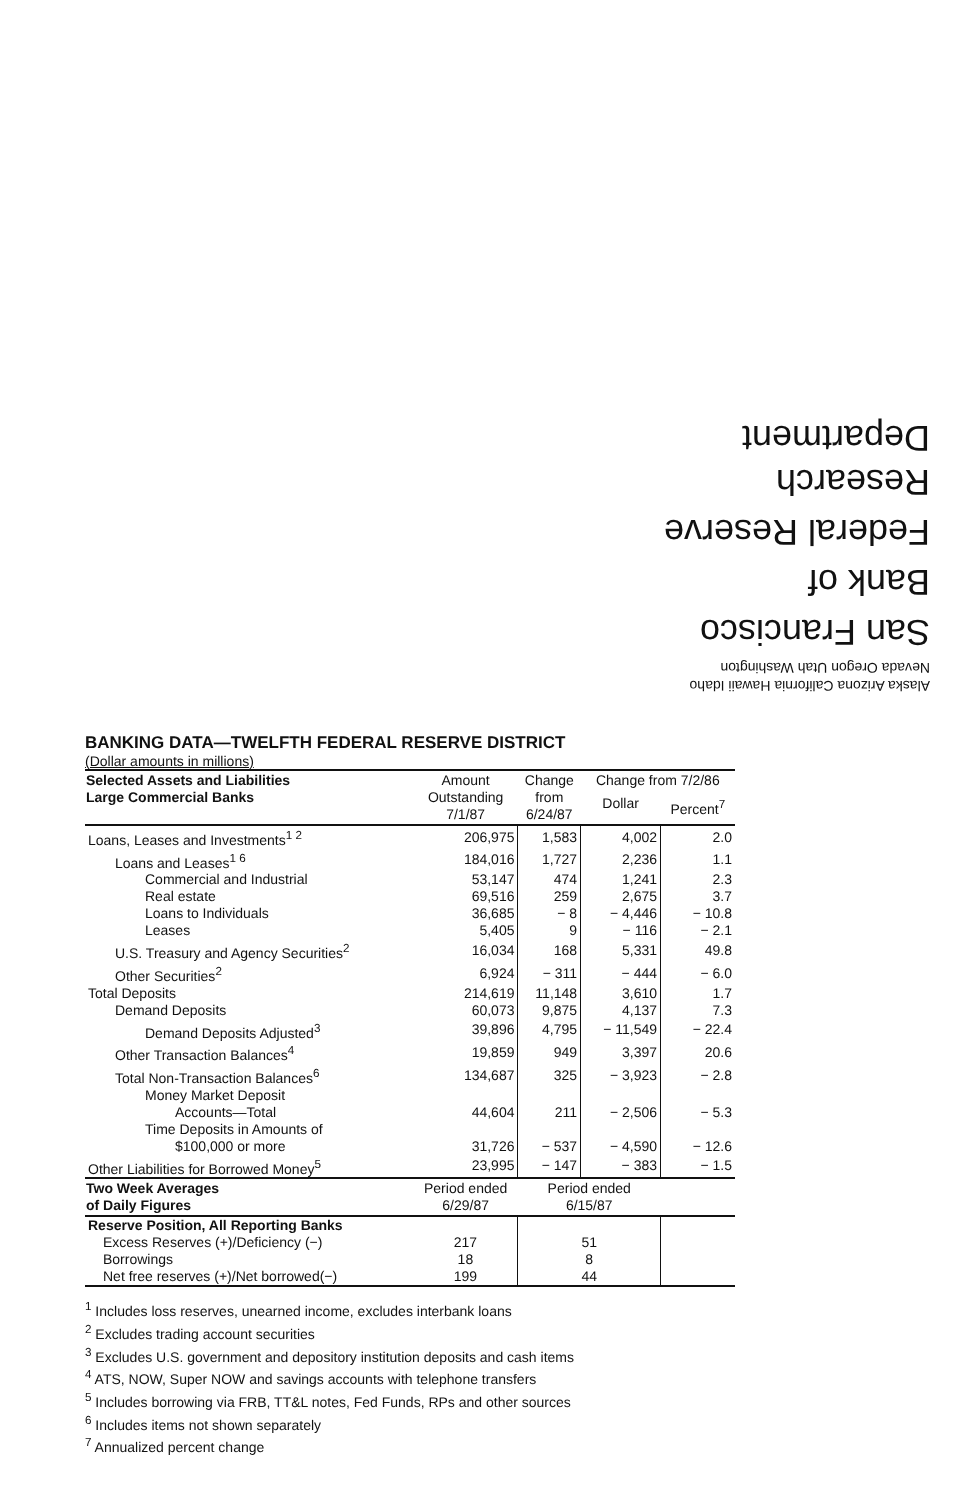Alaska Arizona California Hawaii Idaho
Nevada Oregon Utah Washington
San Francisco
Bank of
Federal Reserve
Research Department
BANKING DATA—TWELFTH FEDERAL RESERVE DISTRICT
(Dollar amounts in millions)
| Selected Assets and Liabilities Large Commercial Banks | Amount Outstanding 7/1/87 | Change from 6/24/87 | Change from 7/2/86 | |
| --- | --- | --- | --- | --- |
| | | | Dollar | Percent<sup>7</sup> |
| Loans, Leases and Investments<sup>1 2</sup> | 206,975 | 1,583 | 4,002 | 2.0 |
| Loans and Leases<sup>1 6</sup> | 184,016 | 1,727 | 2,236 | 1.1 |
| Commercial and Industrial | 53,147 | 474 | 1,241 | 2.3 |
| Real estate | 69,516 | 259 | 2,675 | 3.7 |
| Loans to Individuals | 36,685 | − 8 | − 4,446 | − 10.8 |
| Leases | 5,405 | 9 | − 116 | − 2.1 |
| U.S. Treasury and Agency Securities<sup>2</sup> | 16,034 | 168 | 5,331 | 49.8 |
| Other Securities<sup>2</sup> | 6,924 | − 311 | − 444 | − 6.0 |
| Total Deposits | 214,619 | 11,148 | 3,610 | 1.7 |
| Demand Deposits | 60,073 | 9,875 | 4,137 | 7.3 |
| Demand Deposits Adjusted<sup>3</sup> | 39,896 | 4,795 | − 11,549 | − 22.4 |
| Other Transaction Balances<sup>4</sup> | 19,859 | 949 | 3,397 | 20.6 |
| Total Non-Transaction Balances<sup>6</sup> | 134,687 | 325 | − 3,923 | − 2.8 |
| Money Market Deposit Accounts—Total | 44,604 | 211 | − 2,506 | − 5.3 |
| Time Deposits in Amounts of $100,000 or more | 31,726 | − 537 | − 4,590 | − 12.6 |
| Other Liabilities for Borrowed Money<sup>5</sup> | 23,995 | − 147 | − 383 | − 1.5 |
| Two Week Averages of Daily Figures | Period ended 6/29/87 | Period ended 6/15/87 | | |
| Reserve Position, All Reporting Banks | | | | |
| Excess Reserves (+)/Deficiency (−) | 217 | 51 | | |
| Borrowings | 18 | 8 | | |
| Net free reserves (+)/Net borrowed(−) | 199 | 44 | | |
<sup>1</sup> Includes loss reserves, unearned income, excludes interbank loans
<sup>2</sup> Excludes trading account securities
<sup>3</sup> Excludes U.S. government and depository institution deposits and cash items
<sup>4</sup> ATS, NOW, Super NOW and savings accounts with telephone transfers
<sup>5</sup> Includes borrowing via FRB, TT&L notes, Fed Funds, RPs and other sources
<sup>6</sup> Includes items not shown separately
<sup>7</sup> Annualized percent change